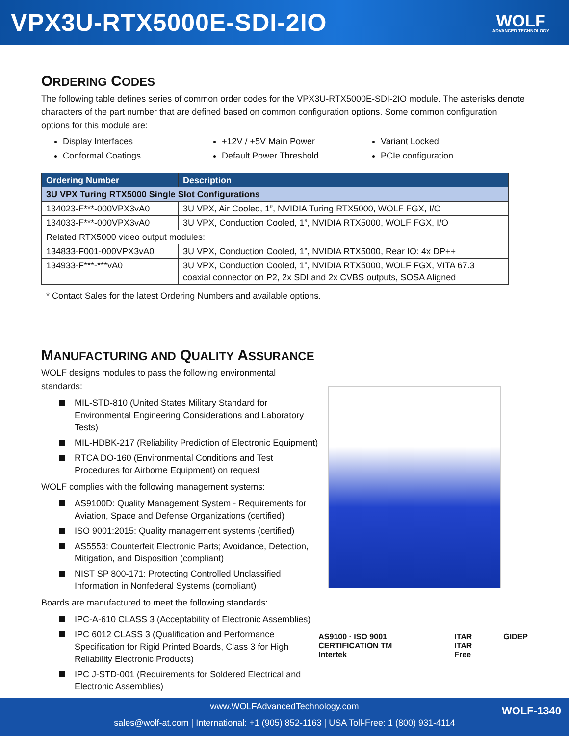VPX3U-RTX5000E-SDI-2IO
WOLF
ADVANCED TECHNOLOGY
ORDERING CODES
The following table defines series of common order codes for the VPX3U-RTX5000E-SDI-2IO module. The asterisks denote characters of the part number that are defined based on common configuration options. Some common configuration options for this module are:
Display Interfaces
Conformal Coatings
+12V / +5V Main Power
Default Power Threshold
Variant Locked
PCIe configuration
| Ordering Number | Description |
| --- | --- |
| 3U VPX Turing RTX5000 Single Slot Configurations | |
| 134023-F***-000VPX3vA0 | 3U VPX, Air Cooled, 1”, NVIDIA Turing RTX5000, WOLF FGX, I/O |
| 134033-F***-000VPX3vA0 | 3U VPX, Conduction Cooled, 1”, NVIDIA RTX5000, WOLF FGX, I/O |
| Related RTX5000 video output modules: | |
| 134833-F001-000VPX3vA0 | 3U VPX, Conduction Cooled, 1”, NVIDIA RTX5000, Rear IO: 4x DP++ |
| 134933-F***-***vA0 | 3U VPX, Conduction Cooled, 1”, NVIDIA RTX5000, WOLF FGX, VITA 67.3 coaxial connector on P2, 2x SDI and 2x CVBS outputs, SOSA Aligned |
* Contact Sales for the latest Ordering Numbers and available options.
MANUFACTURING AND QUALITY ASSURANCE
WOLF designs modules to pass the following environmental standards:
MIL-STD-810 (United States Military Standard for Environmental Engineering Considerations and Laboratory Tests)
MIL-HDBK-217 (Reliability Prediction of Electronic Equipment)
RTCA DO-160 (Environmental Conditions and Test Procedures for Airborne Equipment) on request
WOLF complies with the following management systems:
AS9100D: Quality Management System - Requirements for Aviation, Space and Defense Organizations (certified)
ISO 9001:2015: Quality management systems (certified)
AS5553: Counterfeit Electronic Parts; Avoidance, Detection, Mitigation, and Disposition (compliant)
NIST SP 800-171: Protecting Controlled Unclassified Information in Nonfederal Systems (compliant)
Boards are manufactured to meet the following standards:
IPC-A-610 CLASS 3 (Acceptability of Electronic Assemblies)
IPC 6012 CLASS 3 (Qualification and Performance Specification for Rigid Printed Boards, Class 3 for High Reliability Electronic Products)
IPC J-STD-001 (Requirements for Soldered Electrical and Electronic Assemblies)
AS9100 · ISO 9001 CERTIFICATION TM
Intertek ITAR
ITAR Free GIDEP
www.WOLFAdvancedTechnology.com
sales@wolf-at.com | International: +1 (905) 852-1163 | USA Toll-Free: 1 (800) 931-4114
WOLF-1340